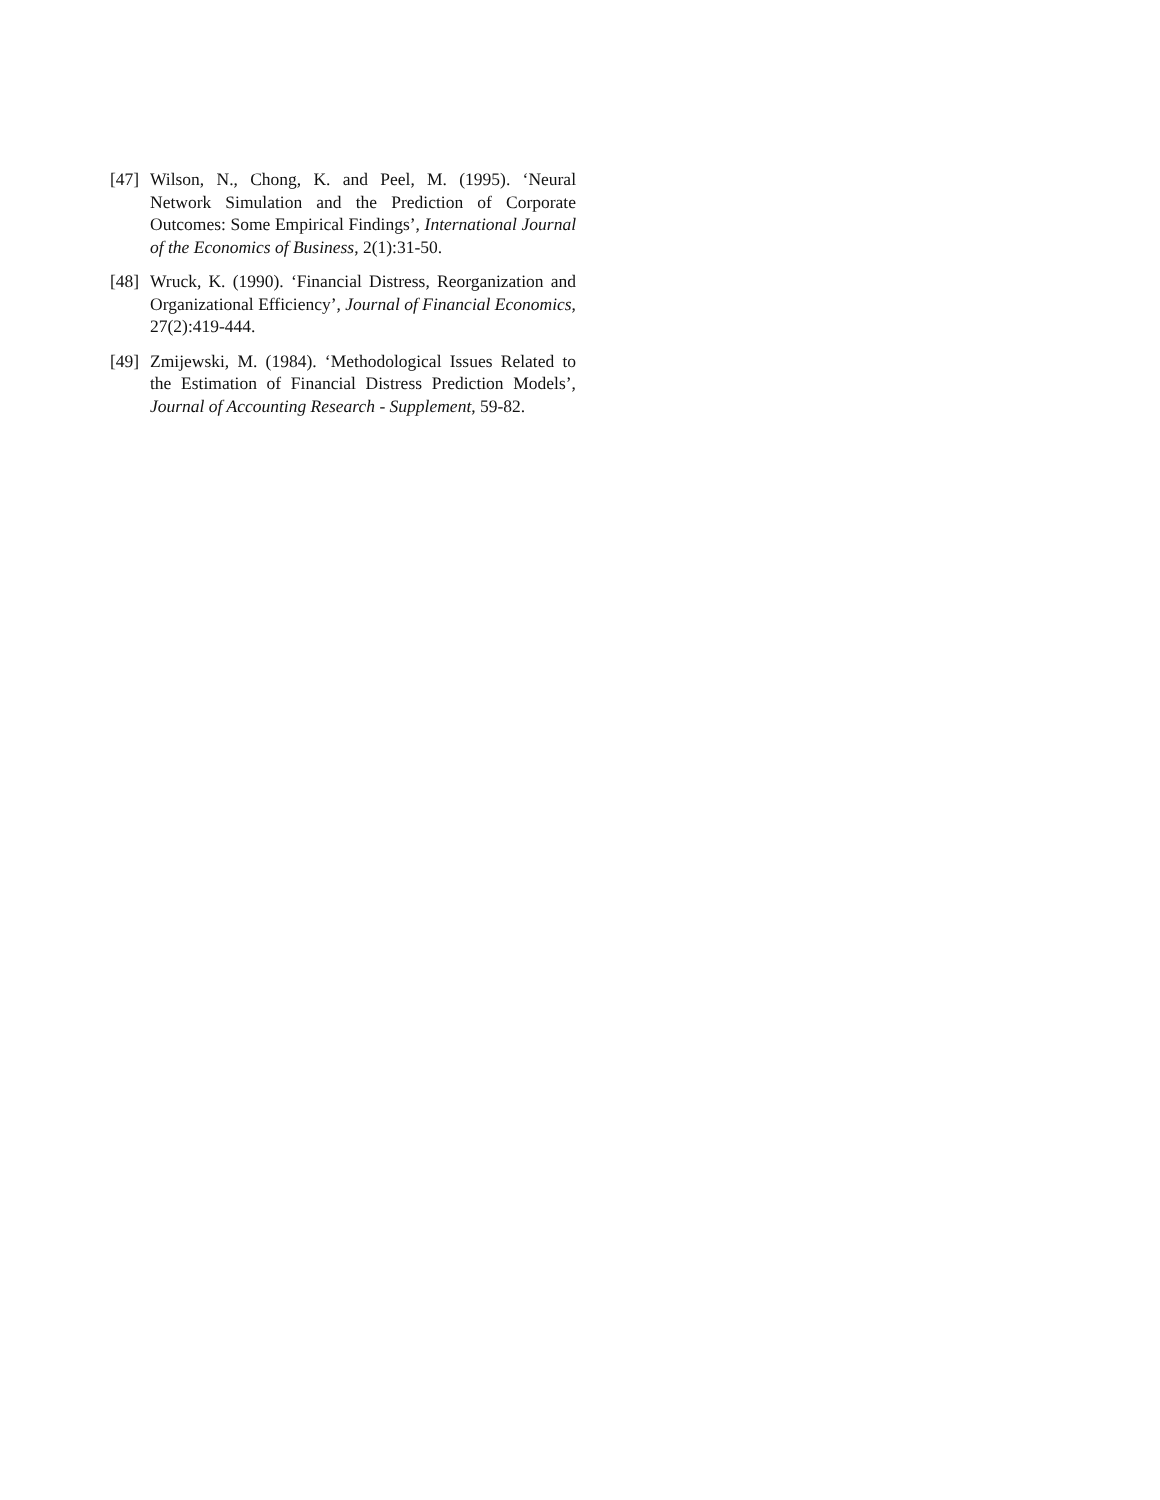[47] Wilson, N., Chong, K. and Peel, M. (1995). ‘Neural Network Simulation and the Prediction of Corporate Outcomes: Some Empirical Findings’, International Journal of the Economics of Business, 2(1):31-50.
[48] Wruck, K. (1990). ‘Financial Distress, Reorganization and Organizational Efficiency’, Journal of Financial Economics, 27(2):419-444.
[49] Zmijewski, M. (1984). ‘Methodological Issues Related to the Estimation of Financial Distress Prediction Models’, Journal of Accounting Research - Supplement, 59-82.